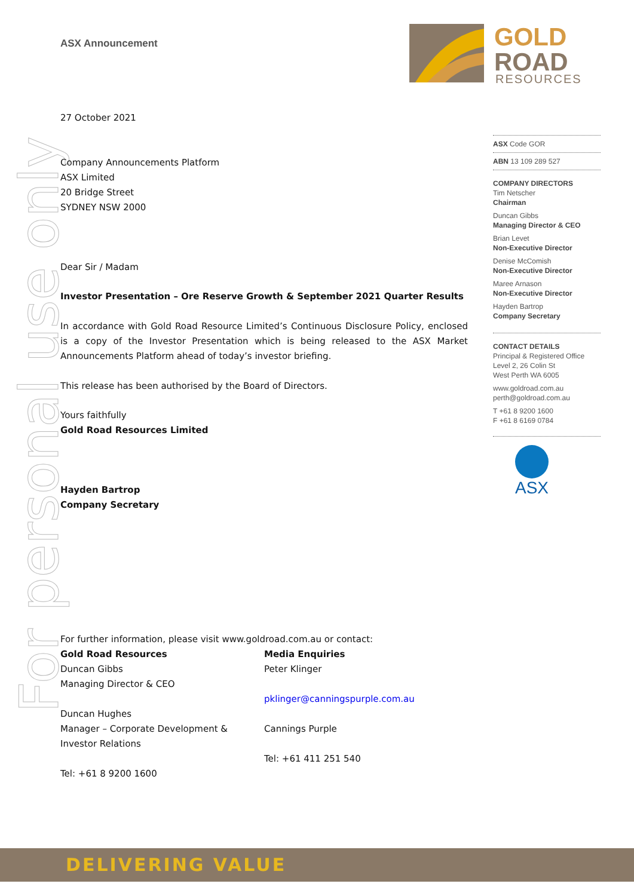For personal use only
GOLD
ROAD
RESOURCES
ASX Announcement
27 October 2021
Company Announcements Platform
ASX Limited
20 Bridge Street
SYDNEY NSW 2000
Dear Sir / Madam
Investor Presentation – Ore Reserve Growth & September 2021 Quarter Results
In accordance with Gold Road Resource Limited’s Continuous Disclosure Policy, enclosed is a copy of the Investor Presentation which is being released to the ASX Market Announcements Platform ahead of today’s investor briefing.
This release has been authorised by the Board of Directors.
Yours faithfully
Gold Road Resources Limited
Hayden Bartrop
Company Secretary
For further information, please visit www.goldroad.com.au or contact:
Gold Road Resources
Duncan Gibbs
Managing Director & CEO
Duncan Hughes
Manager – Corporate Development & Investor Relations
Tel: +61 8 9200 1600
Media Enquiries
Peter Klinger
pklinger@canningspurple.com.au
Cannings Purple
Tel: +61 411 251 540
ASX Code GOR
ABN 13 109 289 527
COMPANY DIRECTORS
Tim Netscher
Chairman
Duncan Gibbs
Managing Director & CEO
Brian Levet
Non-Executive Director
Denise McComish
Non-Executive Director
Maree Arnason
Non-Executive Director
Hayden Bartrop
Company Secretary
CONTACT DETAILS
Principal & Registered Office
Level 2, 26 Colin St
West Perth WA 6005
www.goldroad.com.au
perth@goldroad.com.au
T +61 8 9200 1600
F +61 8 6169 0784
ASX
DELIVERING VALUE